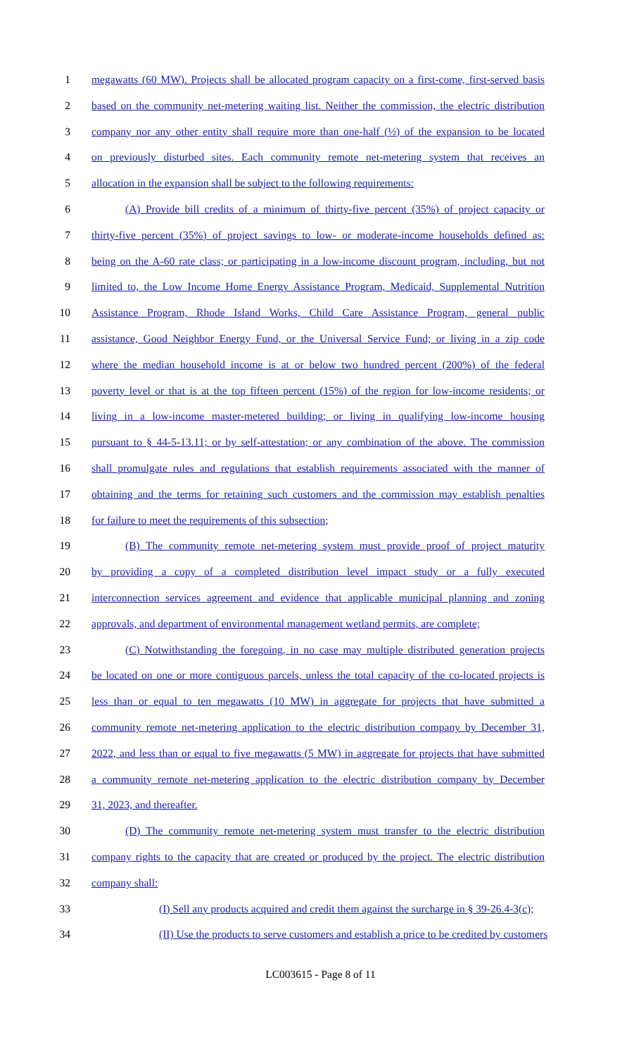1 megawatts (60 MW). Projects shall be allocated program capacity on a first-come, first-served basis
2 based on the community net-metering waiting list. Neither the commission, the electric distribution
3 company nor any other entity shall require more than one-half (½) of the expansion to be located
4 on previously disturbed sites. Each community remote net-metering system that receives an
5 allocation in the expansion shall be subject to the following requirements:
6 (A) Provide bill credits of a minimum of thirty-five percent (35%) of project capacity or
7 thirty-five percent (35%) of project savings to low- or moderate-income households defined as:
8 being on the A-60 rate class; or participating in a low-income discount program, including, but not
9 limited to, the Low Income Home Energy Assistance Program, Medicaid, Supplemental Nutrition
10 Assistance Program, Rhode Island Works, Child Care Assistance Program, general public
11 assistance, Good Neighbor Energy Fund, or the Universal Service Fund; or living in a zip code
12 where the median household income is at or below two hundred percent (200%) of the federal
13 poverty level or that is at the top fifteen percent (15%) of the region for low-income residents; or
14 living in a low-income master-metered building; or living in qualifying low-income housing
15 pursuant to § 44-5-13.11; or by self-attestation; or any combination of the above. The commission
16 shall promulgate rules and regulations that establish requirements associated with the manner of
17 obtaining and the terms for retaining such customers and the commission may establish penalties
18 for failure to meet the requirements of this subsection;
19 (B) The community remote net-metering system must provide proof of project maturity
20 by providing a copy of a completed distribution level impact study or a fully executed
21 interconnection services agreement and evidence that applicable municipal planning and zoning
22 approvals, and department of environmental management wetland permits, are complete;
23 (C) Notwithstanding the foregoing, in no case may multiple distributed generation projects
24 be located on one or more contiguous parcels, unless the total capacity of the co-located projects is
25 less than or equal to ten megawatts (10 MW) in aggregate for projects that have submitted a
26 community remote net-metering application to the electric distribution company by December 31,
27 2022, and less than or equal to five megawatts (5 MW) in aggregate for projects that have submitted
28 a community remote net-metering application to the electric distribution company by December
29 31, 2023, and thereafter.
30 (D) The community remote net-metering system must transfer to the electric distribution
31 company rights to the capacity that are created or produced by the project. The electric distribution
32 company shall:
33 (I) Sell any products acquired and credit them against the surcharge in § 39-26.4-3(c);
34 (II) Use the products to serve customers and establish a price to be credited by customers
LC003615 - Page 8 of 11